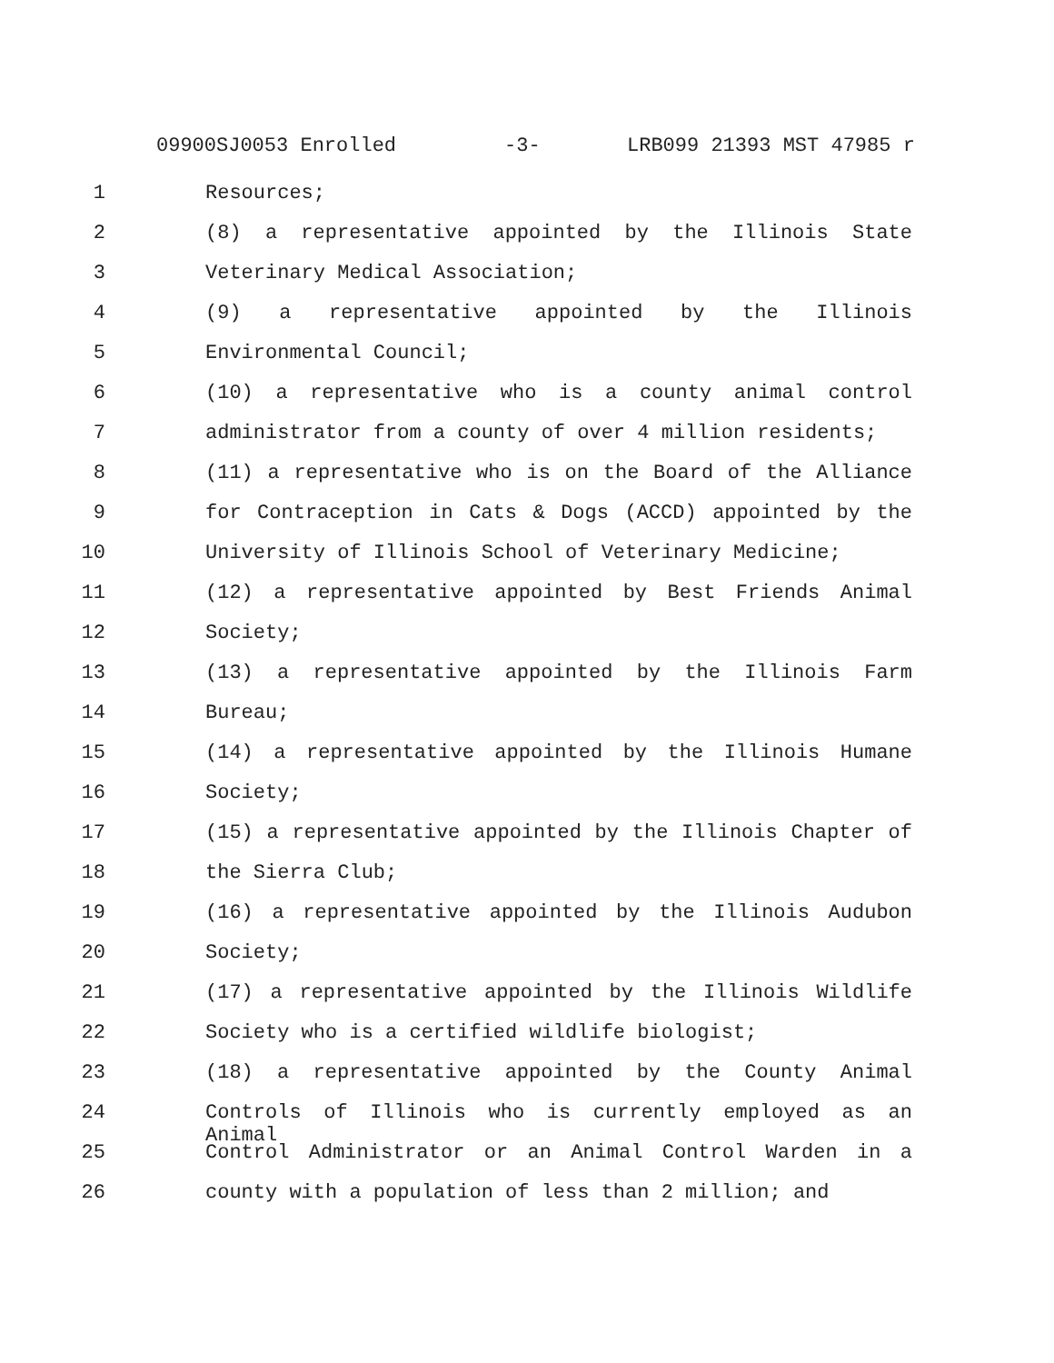09900SJ0053 Enrolled -3- LRB099 21393 MST 47985 r
1 Resources;
2 (8) a representative appointed by the Illinois State
3 Veterinary Medical Association;
4 (9) a representative appointed by the Illinois
5 Environmental Council;
6 (10) a representative who is a county animal control
7 administrator from a county of over 4 million residents;
8 (11) a representative who is on the Board of the Alliance
9 for Contraception in Cats & Dogs (ACCD) appointed by the
10 University of Illinois School of Veterinary Medicine;
11 (12) a representative appointed by Best Friends Animal
12 Society;
13 (13) a representative appointed by the Illinois Farm
14 Bureau;
15 (14) a representative appointed by the Illinois Humane
16 Society;
17 (15) a representative appointed by the Illinois Chapter of
18 the Sierra Club;
19 (16) a representative appointed by the Illinois Audubon
20 Society;
21 (17) a representative appointed by the Illinois Wildlife
22 Society who is a certified wildlife biologist;
23 (18) a representative appointed by the County Animal
24 Controls of Illinois who is currently employed as an Animal
25 Control Administrator or an Animal Control Warden in a
26 county with a population of less than 2 million; and